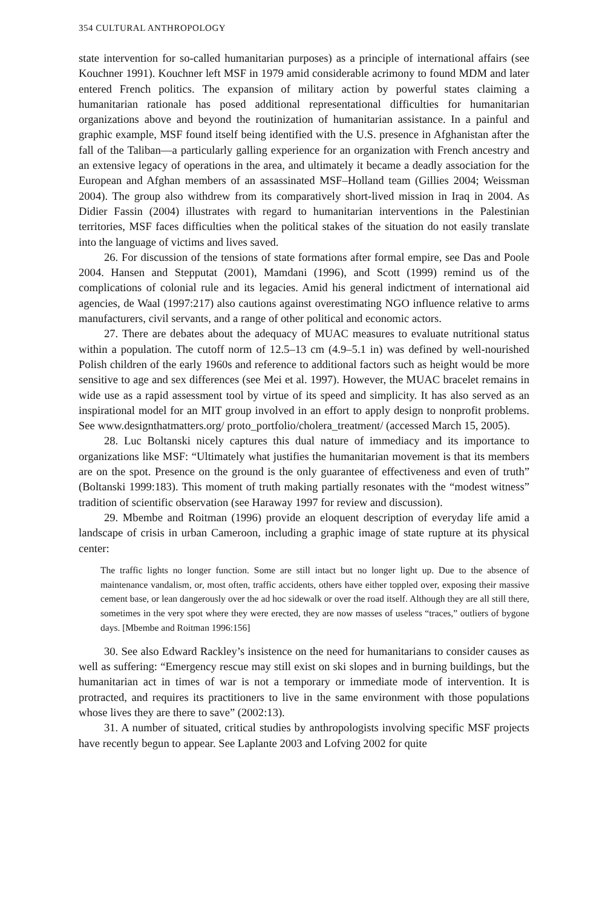354 CULTURAL ANTHROPOLOGY
state intervention for so-called humanitarian purposes) as a principle of international affairs (see Kouchner 1991). Kouchner left MSF in 1979 amid considerable acrimony to found MDM and later entered French politics. The expansion of military action by powerful states claiming a humanitarian rationale has posed additional representational difficulties for humanitarian organizations above and beyond the routinization of humanitarian assistance. In a painful and graphic example, MSF found itself being identified with the U.S. presence in Afghanistan after the fall of the Taliban—a particularly galling experience for an organization with French ancestry and an extensive legacy of operations in the area, and ultimately it became a deadly association for the European and Afghan members of an assassinated MSF–Holland team (Gillies 2004; Weissman 2004). The group also withdrew from its comparatively short-lived mission in Iraq in 2004. As Didier Fassin (2004) illustrates with regard to humanitarian interventions in the Palestinian territories, MSF faces difficulties when the political stakes of the situation do not easily translate into the language of victims and lives saved.
26. For discussion of the tensions of state formations after formal empire, see Das and Poole 2004. Hansen and Stepputat (2001), Mamdani (1996), and Scott (1999) remind us of the complications of colonial rule and its legacies. Amid his general indictment of international aid agencies, de Waal (1997:217) also cautions against overestimating NGO influence relative to arms manufacturers, civil servants, and a range of other political and economic actors.
27. There are debates about the adequacy of MUAC measures to evaluate nutritional status within a population. The cutoff norm of 12.5–13 cm (4.9–5.1 in) was defined by well-nourished Polish children of the early 1960s and reference to additional factors such as height would be more sensitive to age and sex differences (see Mei et al. 1997). However, the MUAC bracelet remains in wide use as a rapid assessment tool by virtue of its speed and simplicity. It has also served as an inspirational model for an MIT group involved in an effort to apply design to nonprofit problems. See www.designthatmatters.org/ proto_portfolio/cholera_treatment/ (accessed March 15, 2005).
28. Luc Boltanski nicely captures this dual nature of immediacy and its importance to organizations like MSF: “Ultimately what justifies the humanitarian movement is that its members are on the spot. Presence on the ground is the only guarantee of effectiveness and even of truth” (Boltanski 1999:183). This moment of truth making partially resonates with the “modest witness” tradition of scientific observation (see Haraway 1997 for review and discussion).
29. Mbembe and Roitman (1996) provide an eloquent description of everyday life amid a landscape of crisis in urban Cameroon, including a graphic image of state rupture at its physical center:
The traffic lights no longer function. Some are still intact but no longer light up. Due to the absence of maintenance vandalism, or, most often, traffic accidents, others have either toppled over, exposing their massive cement base, or lean dangerously over the ad hoc sidewalk or over the road itself. Although they are all still there, sometimes in the very spot where they were erected, they are now masses of useless “traces,” outliers of bygone days. [Mbembe and Roitman 1996:156]
30. See also Edward Rackley’s insistence on the need for humanitarians to consider causes as well as suffering: “Emergency rescue may still exist on ski slopes and in burning buildings, but the humanitarian act in times of war is not a temporary or immediate mode of intervention. It is protracted, and requires its practitioners to live in the same environment with those populations whose lives they are there to save” (2002:13).
31. A number of situated, critical studies by anthropologists involving specific MSF projects have recently begun to appear. See Laplante 2003 and Lofving 2002 for quite